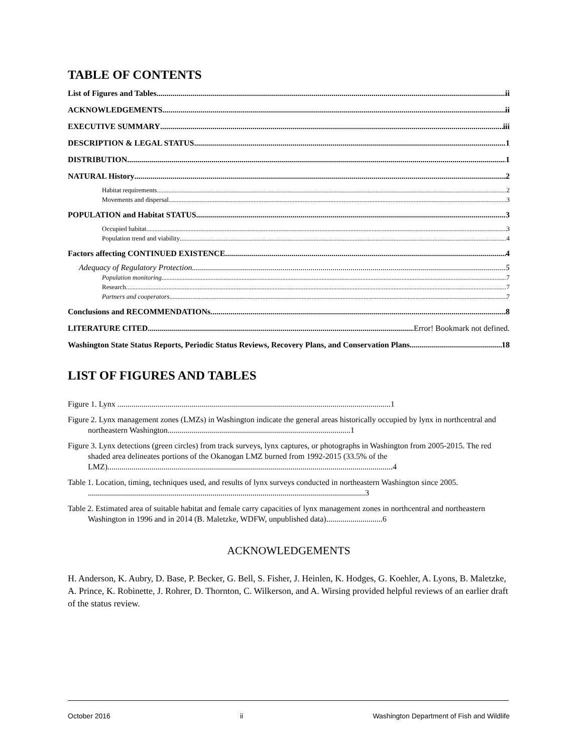TABLE OF CONTENTS
List of Figures and Tables ii
ACKNOWLEDGEMENTS ii
EXECUTIVE SUMMARY iii
DESCRIPTION & LEGAL STATUS 1
DISTRIBUTION 1
NATURAL History 2
Habitat requirements 2
Movements and dispersal 3
POPULATION and Habitat STATUS 3
Occupied habitat 3
Population trend and viability 4
Factors affecting CONTINUED EXISTENCE 4
Adequacy of Regulatory Protection 5
Population monitoring 7
Research 7
Partners and cooperators 7
Conclusions and RECOMMENDATIONs 8
LITERATURE CITED Error! Bookmark not defined.
Washington State Status Reports, Periodic Status Reviews, Recovery Plans, and Conservation Plans 18
LIST OF FIGURES AND TABLES
Figure 1. Lynx ........................................................................................................................................1
Figure 2. Lynx management zones (LMZs) in Washington indicate the general areas historically occupied by lynx in northcentral and northeastern Washington...........................................................................................1
Figure 3. Lynx detections (green circles) from track surveys, lynx captures, or photographs in Washington from 2005-2015. The red shaded area delineates portions of the Okanogan LMZ burned from 1992-2015 (33.5% of the LMZ)..............................................................................................................................................4
Table 1. Location, timing, techniques used, and results of lynx surveys conducted in northeastern Washington since 2005. ..........................................................................................................................................3
Table 2. Estimated area of suitable habitat and female carry capacities of lynx management zones in northcentral and northeastern Washington in 1996 and in 2014 (B. Maletzke, WDFW, unpublished data)............................6
ACKNOWLEDGEMENTS
H. Anderson, K. Aubry, D. Base, P. Becker, G. Bell, S. Fisher, J. Heinlen, K. Hodges, G. Koehler, A. Lyons, B. Maletzke, A. Prince, K. Robinette, J. Rohrer, D. Thornton, C. Wilkerson, and A. Wirsing provided helpful reviews of an earlier draft of the status review.
October 2016 ii Washington Department of Fish and Wildlife